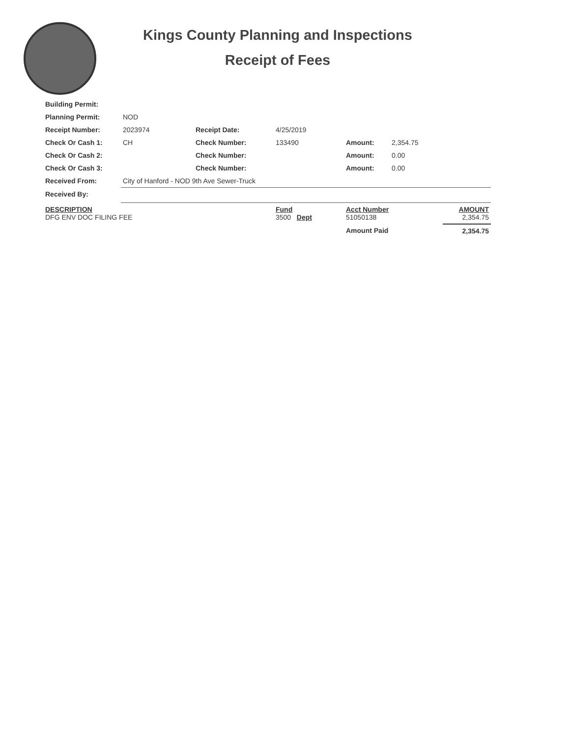Kings County Planning and Inspections
Receipt of Fees
| Building Permit: | | | | | | |
| Planning Permit: | NOD | | | | | |
| Receipt Number: | 2023974 | Receipt Date: | 4/25/2019 | | | |
| Check Or Cash 1: | CH | Check Number: | 133490 | Amount: | 2,354.75 | |
| Check Or Cash 2: | | Check Number: | | Amount: | 0.00 | |
| Check Or Cash 3: | | Check Number: | | Amount: | 0.00 | |
| Received From: | City of Hanford - NOD 9th Ave Sewer-Truck | | | | | |
| Received By: | | | | | | |
| DESCRIPTION DFG ENV DOC FILING FEE | | | Fund 3500 Dept | Acct Number 51050138 | | AMOUNT 2,354.75 |
| | | | | Amount Paid | | 2,354.75 |